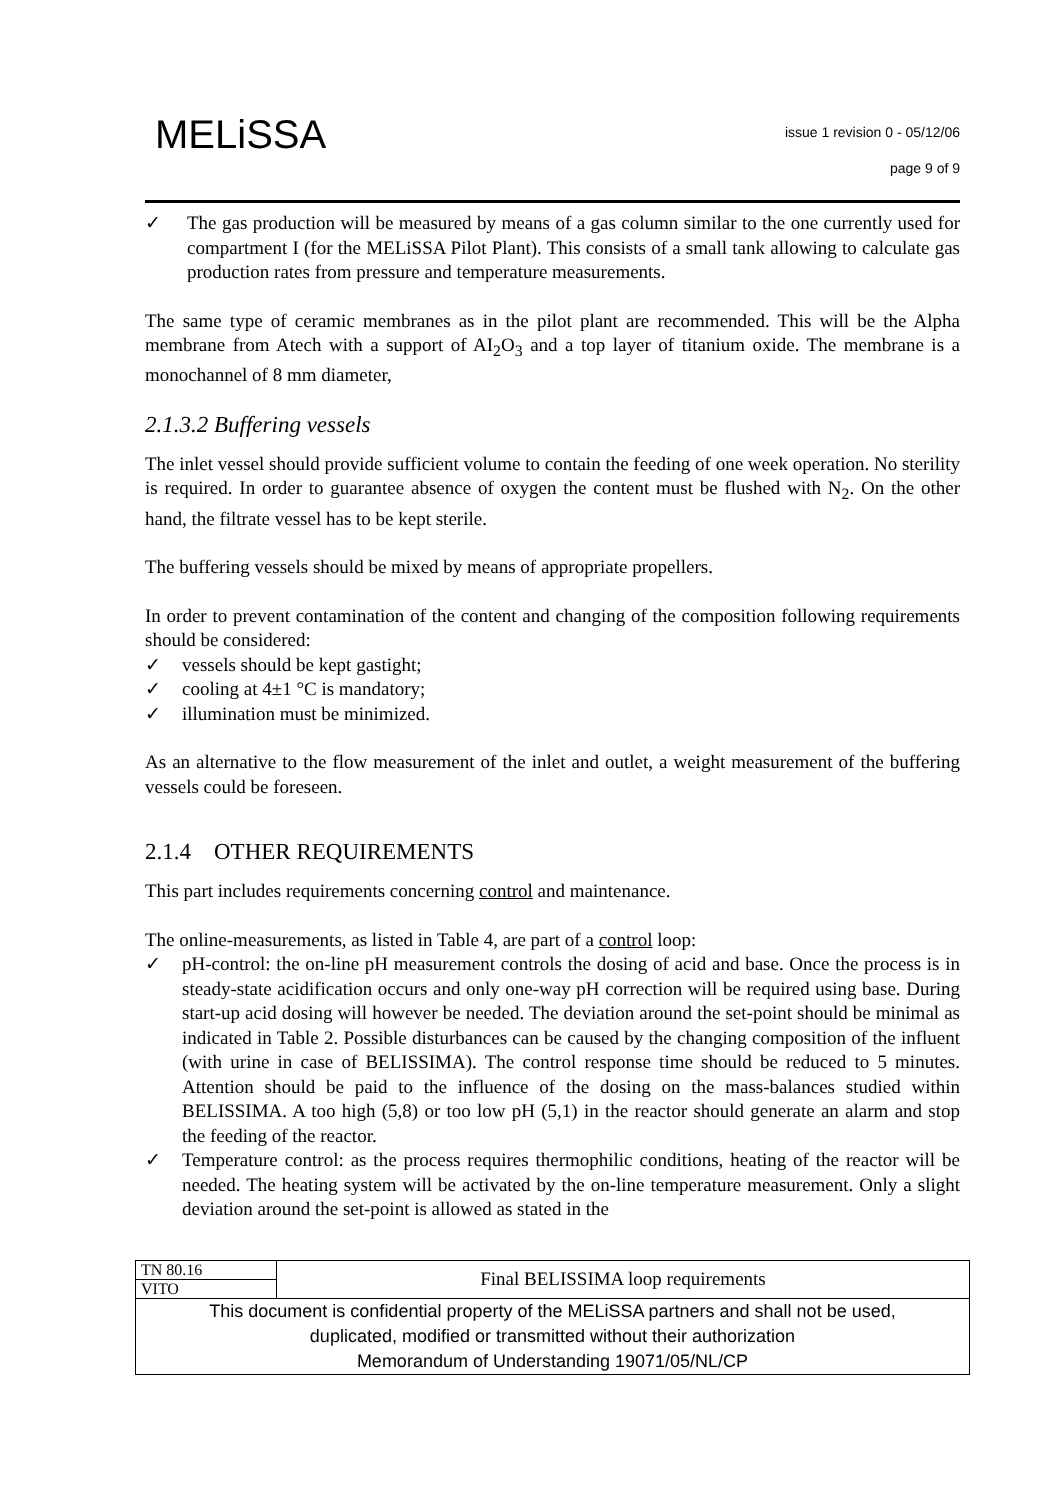MELiSSA
issue 1 revision 0 - 05/12/06
page 9 of 9
✓ The gas production will be measured by means of a gas column similar to the one currently used for compartment I (for the MELiSSA Pilot Plant). This consists of a small tank allowing to calculate gas production rates from pressure and temperature measurements.
The same type of ceramic membranes as in the pilot plant are recommended. This will be the Alpha membrane from Atech with a support of AI<sub>2</sub>O<sub>3</sub> and a top layer of titanium oxide. The membrane is a monochannel of 8 mm diameter,
2.1.3.2 Buffering vessels
The inlet vessel should provide sufficient volume to contain the feeding of one week operation. No sterility is required. In order to guarantee absence of oxygen the content must be flushed with N<sub>2</sub>. On the other hand, the filtrate vessel has to be kept sterile.
The buffering vessels should be mixed by means of appropriate propellers.
In order to prevent contamination of the content and changing of the composition following requirements should be considered:
✓ vessels should be kept gastight;
✓ cooling at 4±1 °C is mandatory;
✓ illumination must be minimized.
As an alternative to the flow measurement of the inlet and outlet, a weight measurement of the buffering vessels could be foreseen.
2.1.4 OTHER REQUIREMENTS
This part includes requirements concerning control and maintenance.
The online-measurements, as listed in Table 4, are part of a control loop:
✓ pH-control: the on-line pH measurement controls the dosing of acid and base. Once the process is in steady-state acidification occurs and only one-way pH correction will be required using base. During start-up acid dosing will however be needed. The deviation around the set-point should be minimal as indicated in Table 2. Possible disturbances can be caused by the changing composition of the influent (with urine in case of BELISSIMA). The control response time should be reduced to 5 minutes. Attention should be paid to the influence of the dosing on the mass-balances studied within BELISSIMA. A too high (5,8) or too low pH (5,1) in the reactor should generate an alarm and stop the feeding of the reactor.
✓ Temperature control: as the process requires thermophilic conditions, heating of the reactor will be needed. The heating system will be activated by the on-line temperature measurement. Only a slight deviation around the set-point is allowed as stated in the
| TN 80.16 | Final BELISSIMA loop requirements |
| VITO | |
| This document is confidential property of the MELiSSA partners and shall not be used, duplicated, modified or transmitted without their authorization Memorandum of Understanding 19071/05/NL/CP | |